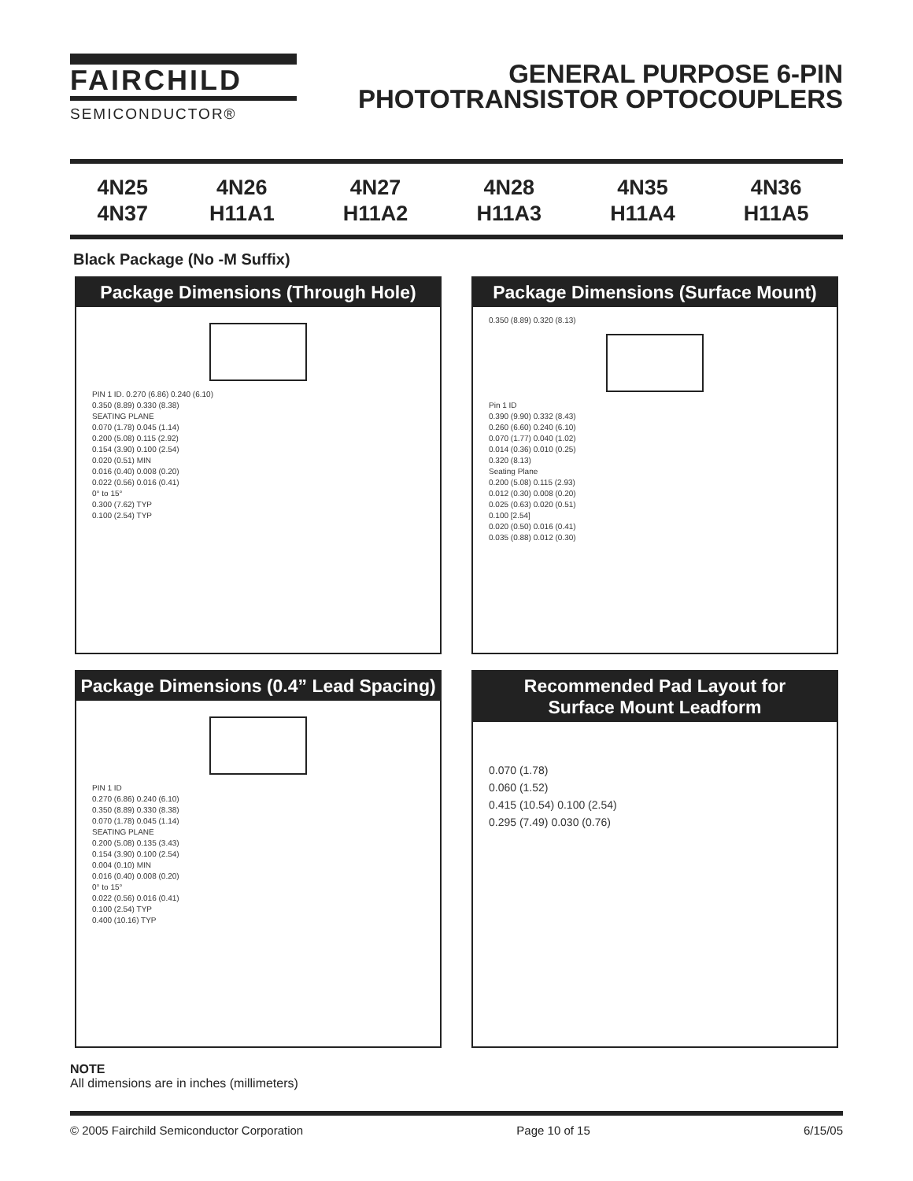FAIRCHILD
SEMICONDUCTOR®
GENERAL PURPOSE 6-PIN
PHOTOTRANSISTOR OPTOCOUPLERS
| 4N25 | 4N26 | 4N27 | 4N28 | 4N35 | 4N36 |
| 4N37 | H11A1 | H11A2 | H11A3 | H11A4 | H11A5 |
Black Package (No -M Suffix)
Package Dimensions (Through Hole)
PIN 1 ID. 0.270 (6.86) 0.240 (6.10)
0.350 (8.89) 0.330 (8.38)
SEATING PLANE
0.070 (1.78) 0.045 (1.14)
0.200 (5.08) 0.115 (2.92)
0.154 (3.90) 0.100 (2.54)
0.020 (0.51) MIN
0.016 (0.40) 0.008 (0.20)
0.022 (0.56) 0.016 (0.41)
0° to 15°
0.300 (7.62) TYP
0.100 (2.54) TYP
Package Dimensions (Surface Mount)
0.350 (8.89) 0.320 (8.13)
Pin 1 ID
0.390 (9.90) 0.332 (8.43)
0.260 (6.60) 0.240 (6.10)
0.070 (1.77) 0.040 (1.02)
0.014 (0.36) 0.010 (0.25)
0.320 (8.13)
Seating Plane
0.200 (5.08) 0.115 (2.93)
0.012 (0.30) 0.008 (0.20)
0.025 (0.63) 0.020 (0.51)
0.100 [2.54]
0.020 (0.50) 0.016 (0.41)
0.035 (0.88) 0.012 (0.30)
Package Dimensions (0.4” Lead Spacing)
PIN 1 ID
0.270 (6.86) 0.240 (6.10)
0.350 (8.89) 0.330 (8.38)
0.070 (1.78) 0.045 (1.14)
SEATING PLANE
0.200 (5.08) 0.135 (3.43)
0.154 (3.90) 0.100 (2.54)
0.004 (0.10) MIN
0.016 (0.40) 0.008 (0.20)
0° to 15°
0.022 (0.56) 0.016 (0.41)
0.100 (2.54) TYP
0.400 (10.16) TYP
Recommended Pad Layout for
Surface Mount Leadform
0.070 (1.78)
0.060 (1.52)
0.415 (10.54) 0.100 (2.54)
0.295 (7.49) 0.030 (0.76)
NOTE
All dimensions are in inches (millimeters)
© 2005 Fairchild Semiconductor Corporation Page 10 of 15 6/15/05